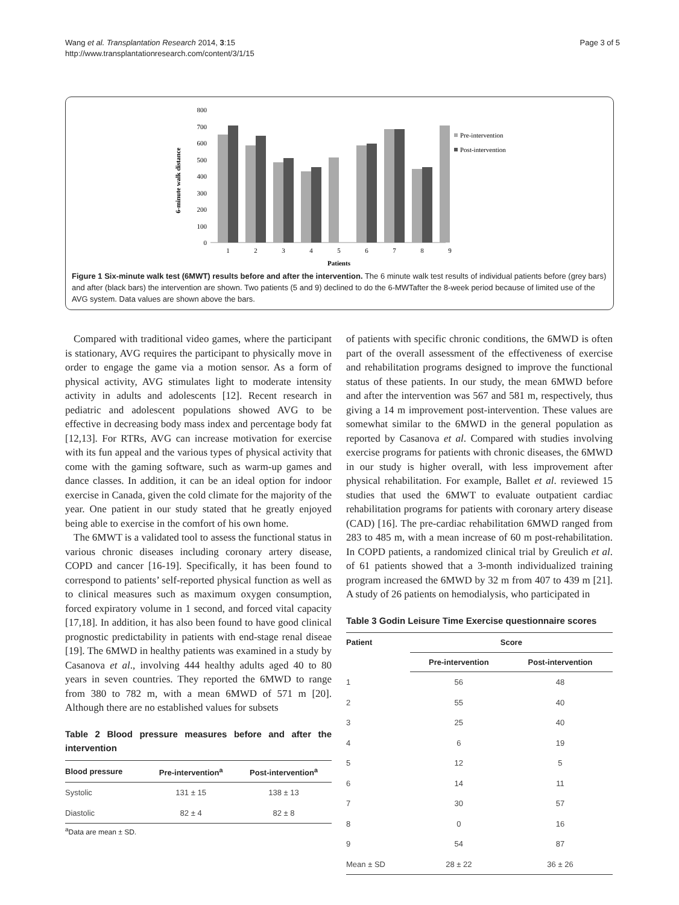Wang et al. Transplantation Research 2014, 3:15
http://www.transplantationresearch.com/content/3/1/15
Page 3 of 5
6-minute walk distance
800
700
600
500
400
300
200
100
0
1
2
3
4
5
6
7
8
9
Patients
Pre-intervention
Post-intervention
Figure 1 Six-minute walk test (6MWT) results before and after the intervention. The 6 minute walk test results of individual patients before (grey bars) and after (black bars) the intervention are shown. Two patients (5 and 9) declined to do the 6-MWTafter the 8-week period because of limited use of the AVG system. Data values are shown above the bars.
Compared with traditional video games, where the participant is stationary, AVG requires the participant to physically move in order to engage the game via a motion sensor. As a form of physical activity, AVG stimulates light to moderate intensity activity in adults and adolescents [12]. Recent research in pediatric and adolescent populations showed AVG to be effective in decreasing body mass index and percentage body fat [12,13]. For RTRs, AVG can increase motivation for exercise with its fun appeal and the various types of physical activity that come with the gaming software, such as warm-up games and dance classes. In addition, it can be an ideal option for indoor exercise in Canada, given the cold climate for the majority of the year. One patient in our study stated that he greatly enjoyed being able to exercise in the comfort of his own home.
The 6MWT is a validated tool to assess the functional status in various chronic diseases including coronary artery disease, COPD and cancer [16-19]. Specifically, it has been found to correspond to patients’ self-reported physical function as well as to clinical measures such as maximum oxygen consumption, forced expiratory volume in 1 second, and forced vital capacity [17,18]. In addition, it has also been found to have good clinical prognostic predictability in patients with end-stage renal diseae [19]. The 6MWD in healthy patients was examined in a study by Casanova et al., involving 444 healthy adults aged 40 to 80 years in seven countries. They reported the 6MWD to range from 380 to 782 m, with a mean 6MWD of 571 m [20]. Although there are no established values for subsets
Table 2 Blood pressure measures before and after the intervention
| Blood pressure | Pre-intervention<sup>a</sup> | Post-intervention<sup>a</sup> |
| --- | --- | --- |
| Systolic | 131 ± 15 | 138 ± 13 |
| Diastolic | 82 ± 4 | 82 ± 8 |
<sup>a</sup> Data are mean ± SD.
of patients with specific chronic conditions, the 6MWD is often part of the overall assessment of the effectiveness of exercise and rehabilitation programs designed to improve the functional status of these patients. In our study, the mean 6MWD before and after the intervention was 567 and 581 m, respectively, thus giving a 14 m improvement post-intervention. These values are somewhat similar to the 6MWD in the general population as reported by Casanova et al. Compared with studies involving exercise programs for patients with chronic diseases, the 6MWD in our study is higher overall, with less improvement after physical rehabilitation. For example, Ballet et al. reviewed 15 studies that used the 6MWT to evaluate outpatient cardiac rehabilitation programs for patients with coronary artery disease (CAD) [16]. The pre-cardiac rehabilitation 6MWD ranged from 283 to 485 m, with a mean increase of 60 m post-rehabilitation. In COPD patients, a randomized clinical trial by Greulich et al. of 61 patients showed that a 3-month individualized training program increased the 6MWD by 32 m from 407 to 439 m [21]. A study of 26 patients on hemodialysis, who participated in
Table 3 Godin Leisure Time Exercise questionnaire scores
| Patient | Score | |
| --- | --- | --- |
| | Pre-intervention | Post-intervention |
| 1 | 56 | 48 |
| 2 | 55 | 40 |
| 3 | 25 | 40 |
| 4 | 6 | 19 |
| 5 | 12 | 5 |
| 6 | 14 | 11 |
| 7 | 30 | 57 |
| 8 | 0 | 16 |
| 9 | 54 | 87 |
| Mean ± SD | 28 ± 22 | 36 ± 26 |